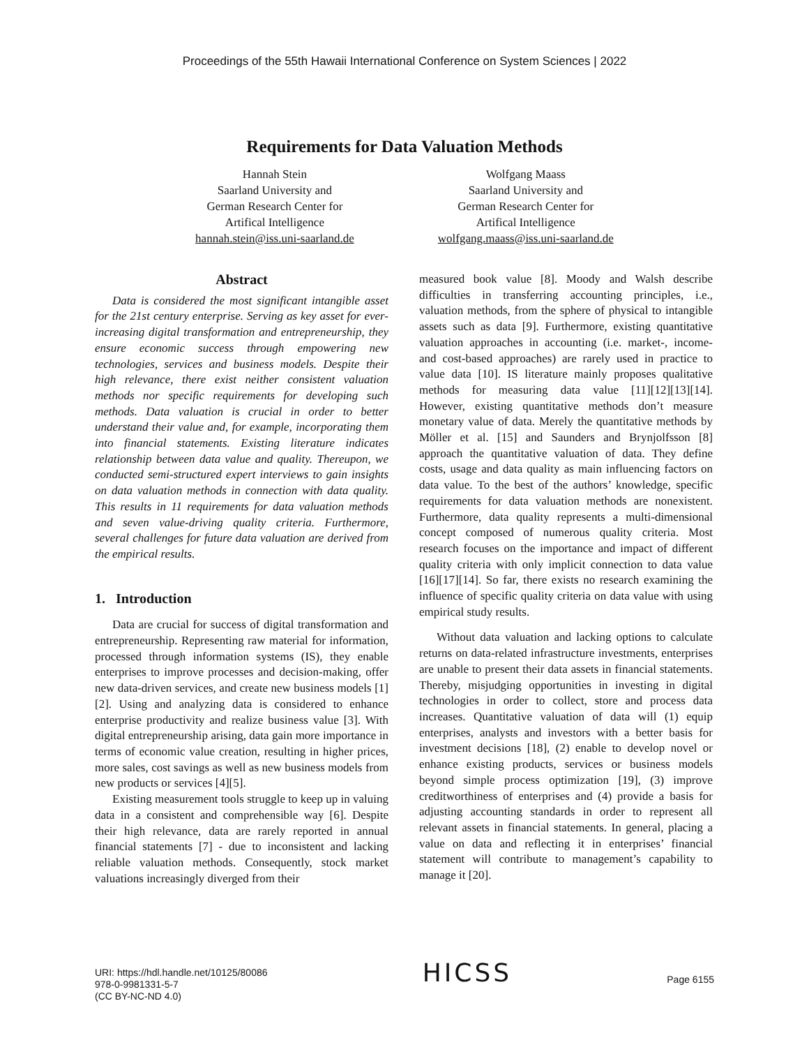Proceedings of the 55th Hawaii International Conference on System Sciences | 2022
Requirements for Data Valuation Methods
Hannah Stein
Saarland University and
German Research Center for
Artifical Intelligence
hannah.stein@iss.uni-saarland.de
Wolfgang Maass
Saarland University and
German Research Center for
Artifical Intelligence
wolfgang.maass@iss.uni-saarland.de
Abstract
Data is considered the most significant intangible asset for the 21st century enterprise. Serving as key asset for ever-increasing digital transformation and entrepreneurship, they ensure economic success through empowering new technologies, services and business models. Despite their high relevance, there exist neither consistent valuation methods nor specific requirements for developing such methods. Data valuation is crucial in order to better understand their value and, for example, incorporating them into financial statements. Existing literature indicates relationship between data value and quality. Thereupon, we conducted semi-structured expert interviews to gain insights on data valuation methods in connection with data quality. This results in 11 requirements for data valuation methods and seven value-driving quality criteria. Furthermore, several challenges for future data valuation are derived from the empirical results.
1. Introduction
Data are crucial for success of digital transformation and entrepreneurship. Representing raw material for information, processed through information systems (IS), they enable enterprises to improve processes and decision-making, offer new data-driven services, and create new business models [1][2]. Using and analyzing data is considered to enhance enterprise productivity and realize business value [3]. With digital entrepreneurship arising, data gain more importance in terms of economic value creation, resulting in higher prices, more sales, cost savings as well as new business models from new products or services [4][5].
Existing measurement tools struggle to keep up in valuing data in a consistent and comprehensible way [6]. Despite their high relevance, data are rarely reported in annual financial statements [7] - due to inconsistent and lacking reliable valuation methods. Consequently, stock market valuations increasingly diverged from their
measured book value [8]. Moody and Walsh describe difficulties in transferring accounting principles, i.e., valuation methods, from the sphere of physical to intangible assets such as data [9]. Furthermore, existing quantitative valuation approaches in accounting (i.e. market-, income- and cost-based approaches) are rarely used in practice to value data [10]. IS literature mainly proposes qualitative methods for measuring data value [11][12][13][14]. However, existing quantitative methods don’t measure monetary value of data. Merely the quantitative methods by Möller et al. [15] and Saunders and Brynjolfsson [8] approach the quantitative valuation of data. They define costs, usage and data quality as main influencing factors on data value. To the best of the authors’ knowledge, specific requirements for data valuation methods are nonexistent. Furthermore, data quality represents a multi-dimensional concept composed of numerous quality criteria. Most research focuses on the importance and impact of different quality criteria with only implicit connection to data value [16][17][14]. So far, there exists no research examining the influence of specific quality criteria on data value with using empirical study results.
Without data valuation and lacking options to calculate returns on data-related infrastructure investments, enterprises are unable to present their data assets in financial statements. Thereby, misjudging opportunities in investing in digital technologies in order to collect, store and process data increases. Quantitative valuation of data will (1) equip enterprises, analysts and investors with a better basis for investment decisions [18], (2) enable to develop novel or enhance existing products, services or business models beyond simple process optimization [19], (3) improve creditworthiness of enterprises and (4) provide a basis for adjusting accounting standards in order to represent all relevant assets in financial statements. In general, placing a value on data and reflecting it in enterprises’ financial statement will contribute to management’s capability to manage it [20].
URI: https://hdl.handle.net/10125/80086
978-0-9981331-5-7
(CC BY-NC-ND 4.0)
HICSS
Page 6155